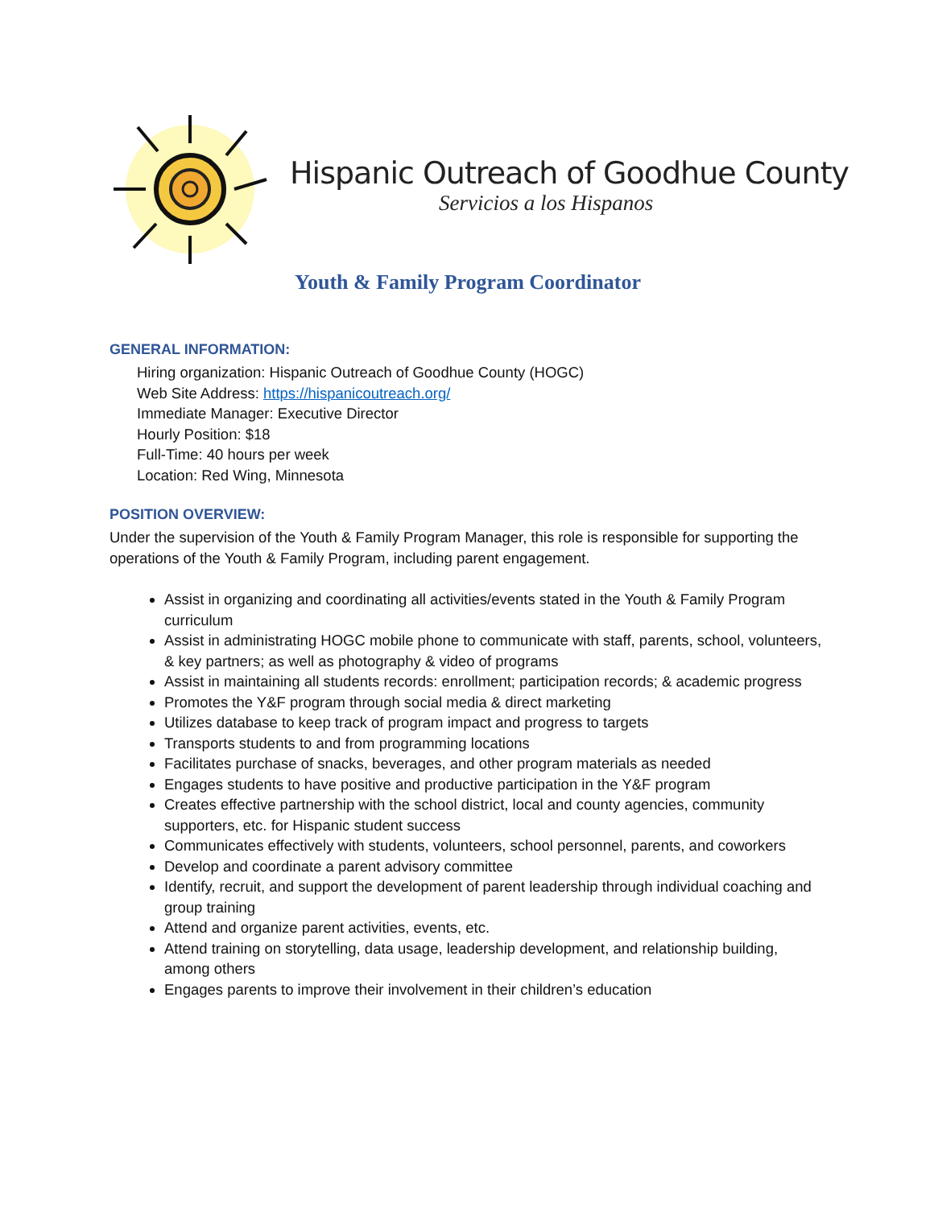Hispanic Outreach of Goodhue County
Servicios a los Hispanos
Youth & Family Program Coordinator
GENERAL INFORMATION:
Hiring organization: Hispanic Outreach of Goodhue County (HOGC)
Web Site Address: https://hispanicoutreach.org/
Immediate Manager: Executive Director
Hourly Position: $18
Full-Time: 40 hours per week
Location: Red Wing, Minnesota
POSITION OVERVIEW:
Under the supervision of the Youth & Family Program Manager, this role is responsible for supporting the operations of the Youth & Family Program, including parent engagement.
Assist in organizing and coordinating all activities/events stated in the Youth & Family Program curriculum
Assist in administrating HOGC mobile phone to communicate with staff, parents, school, volunteers, & key partners; as well as photography & video of programs
Assist in maintaining all students records: enrollment; participation records; & academic progress
Promotes the Y&F program through social media & direct marketing
Utilizes database to keep track of program impact and progress to targets
Transports students to and from programming locations
Facilitates purchase of snacks, beverages, and other program materials as needed
Engages students to have positive and productive participation in the Y&F program
Creates effective partnership with the school district, local and county agencies, community supporters, etc. for Hispanic student success
Communicates effectively with students, volunteers, school personnel, parents, and coworkers
Develop and coordinate a parent advisory committee
Identify, recruit, and support the development of parent leadership through individual coaching and group training
Attend and organize parent activities, events, etc.
Attend training on storytelling, data usage, leadership development, and relationship building, among others
Engages parents to improve their involvement in their children’s education